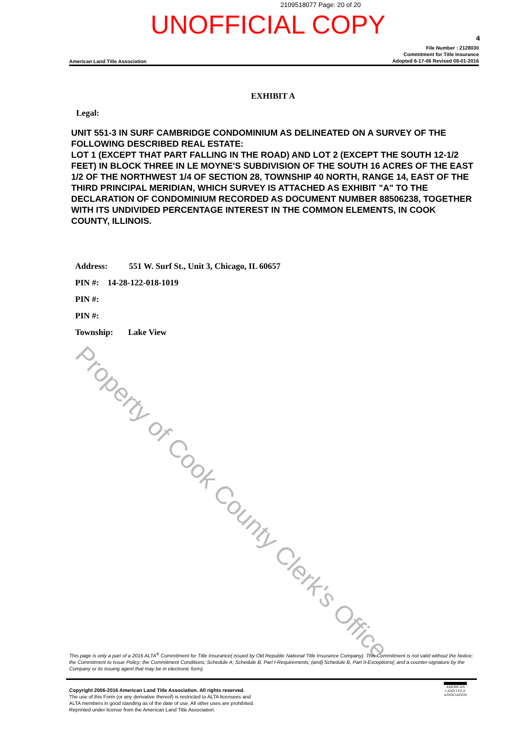2109518077 Page: 20 of 20
UNOFFICIAL COPY
4
American Land Title Association
File Number : 2128030
Commitment for Title Insurance
Adopted 6-17-06 Revised 08-01-2016
EXHIBIT A
Legal:
UNIT 551-3 IN SURF CAMBRIDGE CONDOMINIUM AS DELINEATED ON A SURVEY OF THE FOLLOWING DESCRIBED REAL ESTATE:
LOT 1 (EXCEPT THAT PART FALLING IN THE ROAD) AND LOT 2 (EXCEPT THE SOUTH 12-1/2 FEET) IN BLOCK THREE IN LE MOYNE'S SUBDIVISION OF THE SOUTH 16 ACRES OF THE EAST 1/2 OF THE NORTHWEST 1/4 OF SECTION 28, TOWNSHIP 40 NORTH, RANGE 14, EAST OF THE THIRD PRINCIPAL MERIDIAN, WHICH SURVEY IS ATTACHED AS EXHIBIT "A" TO THE DECLARATION OF CONDOMINIUM RECORDED AS DOCUMENT NUMBER 88506238, TOGETHER WITH ITS UNDIVIDED PERCENTAGE INTEREST IN THE COMMON ELEMENTS, IN COOK COUNTY, ILLINOIS.
Address: 551 W. Surf St., Unit 3, Chicago, IL 60657
PIN #: 14-28-122-018-1019
PIN #:
PIN #:
Township: Lake View
Property of Cook County Clerk's Office
This page is only a part of a 2016 ALTA<sup>®</sup> Commitment for Title Insurance( issued by Old Republic National Title Insurance Company). This Commitment is not valid without the Notice; the Commitment to Issue Policy; the Commitment Conditions; Schedule A; Schedule B, Part I-Requirements; (and) Schedule B, Part II-Exceptions(; and a counter-signature by the Company or its issuing agent that may be in electronic form).
Copyright 2006-2016 American Land Title Association. All rights reserved.
The use of this Form (or any derivative thereof) is restricted to ALTA licensees and
ALTA members in good standing as of the date of use. All other uses are prohibited.
Reprinted under license from the American Land Title Association.
AMERICAN
LAND TITLE
ASSOCIATION